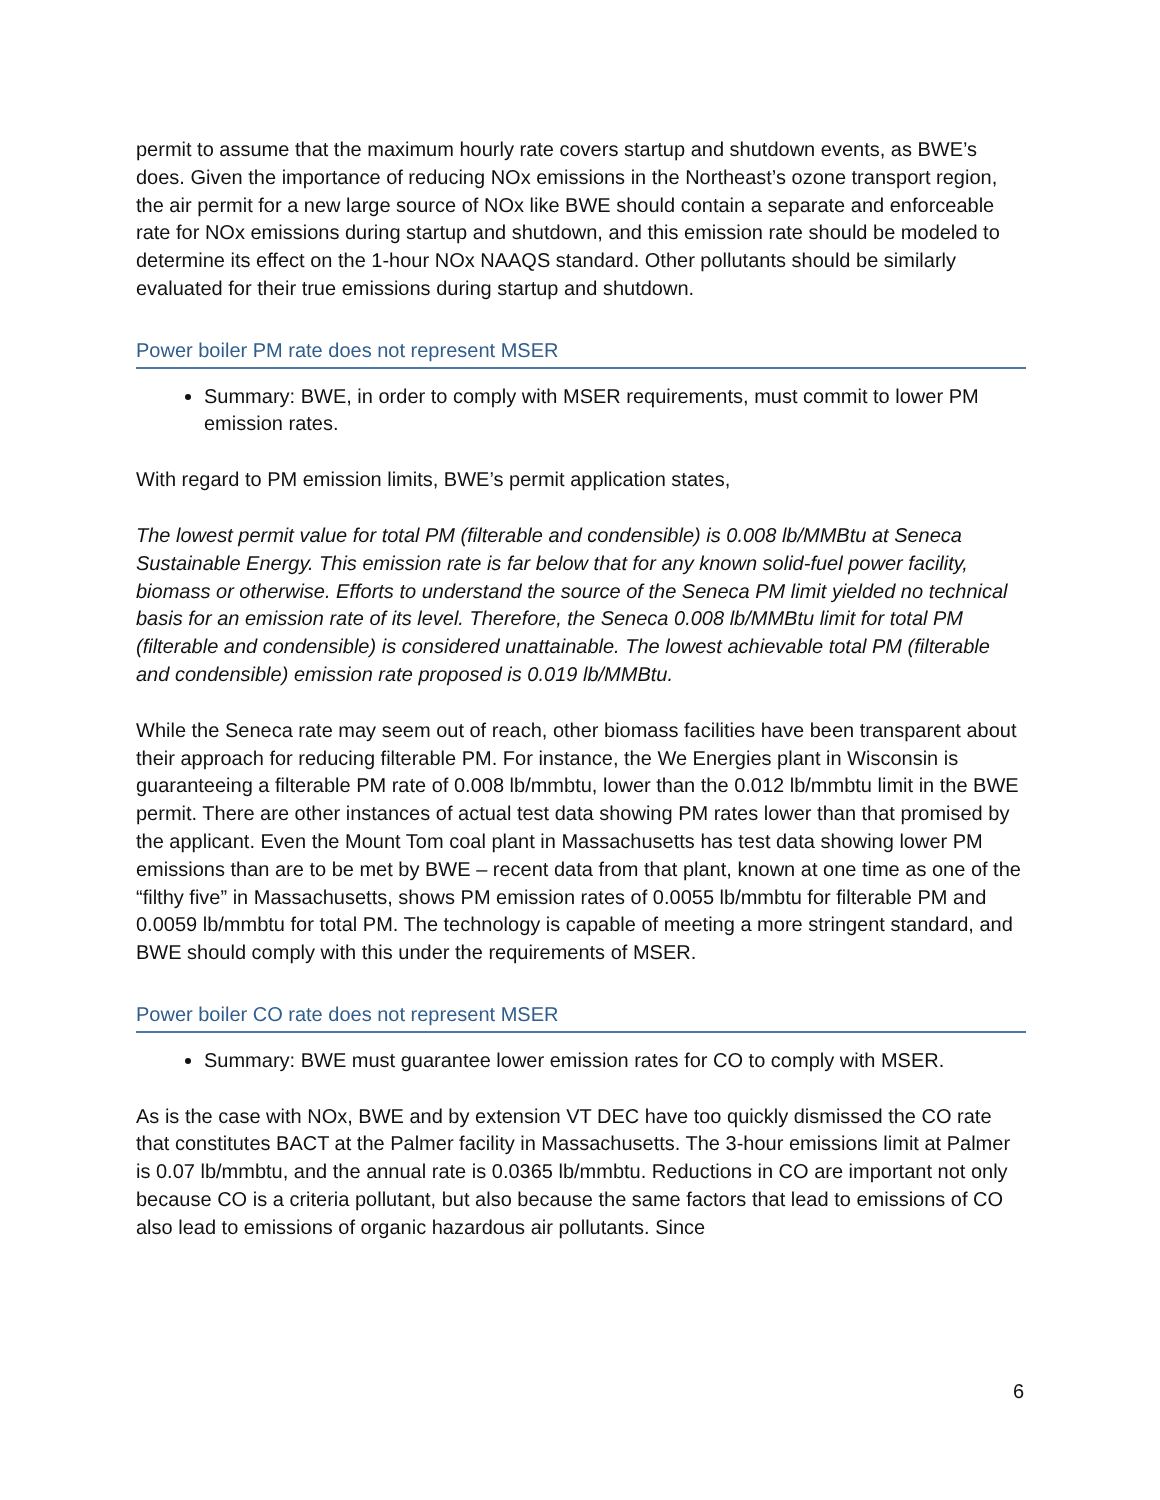permit to assume that the maximum hourly rate covers startup and shutdown events, as BWE’s does. Given the importance of reducing NOx emissions in the Northeast’s ozone transport region, the air permit for a new large source of NOx like BWE should contain a separate and enforceable rate for NOx emissions during startup and shutdown, and this emission rate should be modeled to determine its effect on the 1-hour NOx NAAQS standard. Other pollutants should be similarly evaluated for their true emissions during startup and shutdown.
Power boiler PM rate does not represent MSER
Summary: BWE, in order to comply with MSER requirements, must commit to lower PM emission rates.
With regard to PM emission limits, BWE’s permit application states,
The lowest permit value for total PM (filterable and condensible) is 0.008 lb/MMBtu at Seneca Sustainable Energy. This emission rate is far below that for any known solid-fuel power facility, biomass or otherwise. Efforts to understand the source of the Seneca PM limit yielded no technical basis for an emission rate of its level. Therefore, the Seneca 0.008 lb/MMBtu limit for total PM (filterable and condensible) is considered unattainable. The lowest achievable total PM (filterable and condensible) emission rate proposed is 0.019 lb/MMBtu.
While the Seneca rate may seem out of reach, other biomass facilities have been transparent about their approach for reducing filterable PM. For instance, the We Energies plant in Wisconsin is guaranteeing a filterable PM rate of 0.008 lb/mmbtu, lower than the 0.012 lb/mmbtu limit in the BWE permit. There are other instances of actual test data showing PM rates lower than that promised by the applicant. Even the Mount Tom coal plant in Massachusetts has test data showing lower PM emissions than are to be met by BWE – recent data from that plant, known at one time as one of the “filthy five” in Massachusetts, shows PM emission rates of 0.0055 lb/mmbtu for filterable PM and 0.0059 lb/mmbtu for total PM. The technology is capable of meeting a more stringent standard, and BWE should comply with this under the requirements of MSER.
Power boiler CO rate does not represent MSER
Summary: BWE must guarantee lower emission rates for CO to comply with MSER.
As is the case with NOx, BWE and by extension VT DEC have too quickly dismissed the CO rate that constitutes BACT at the Palmer facility in Massachusetts. The 3-hour emissions limit at Palmer is 0.07 lb/mmbtu, and the annual rate is 0.0365 lb/mmbtu. Reductions in CO are important not only because CO is a criteria pollutant, but also because the same factors that lead to emissions of CO also lead to emissions of organic hazardous air pollutants. Since
6